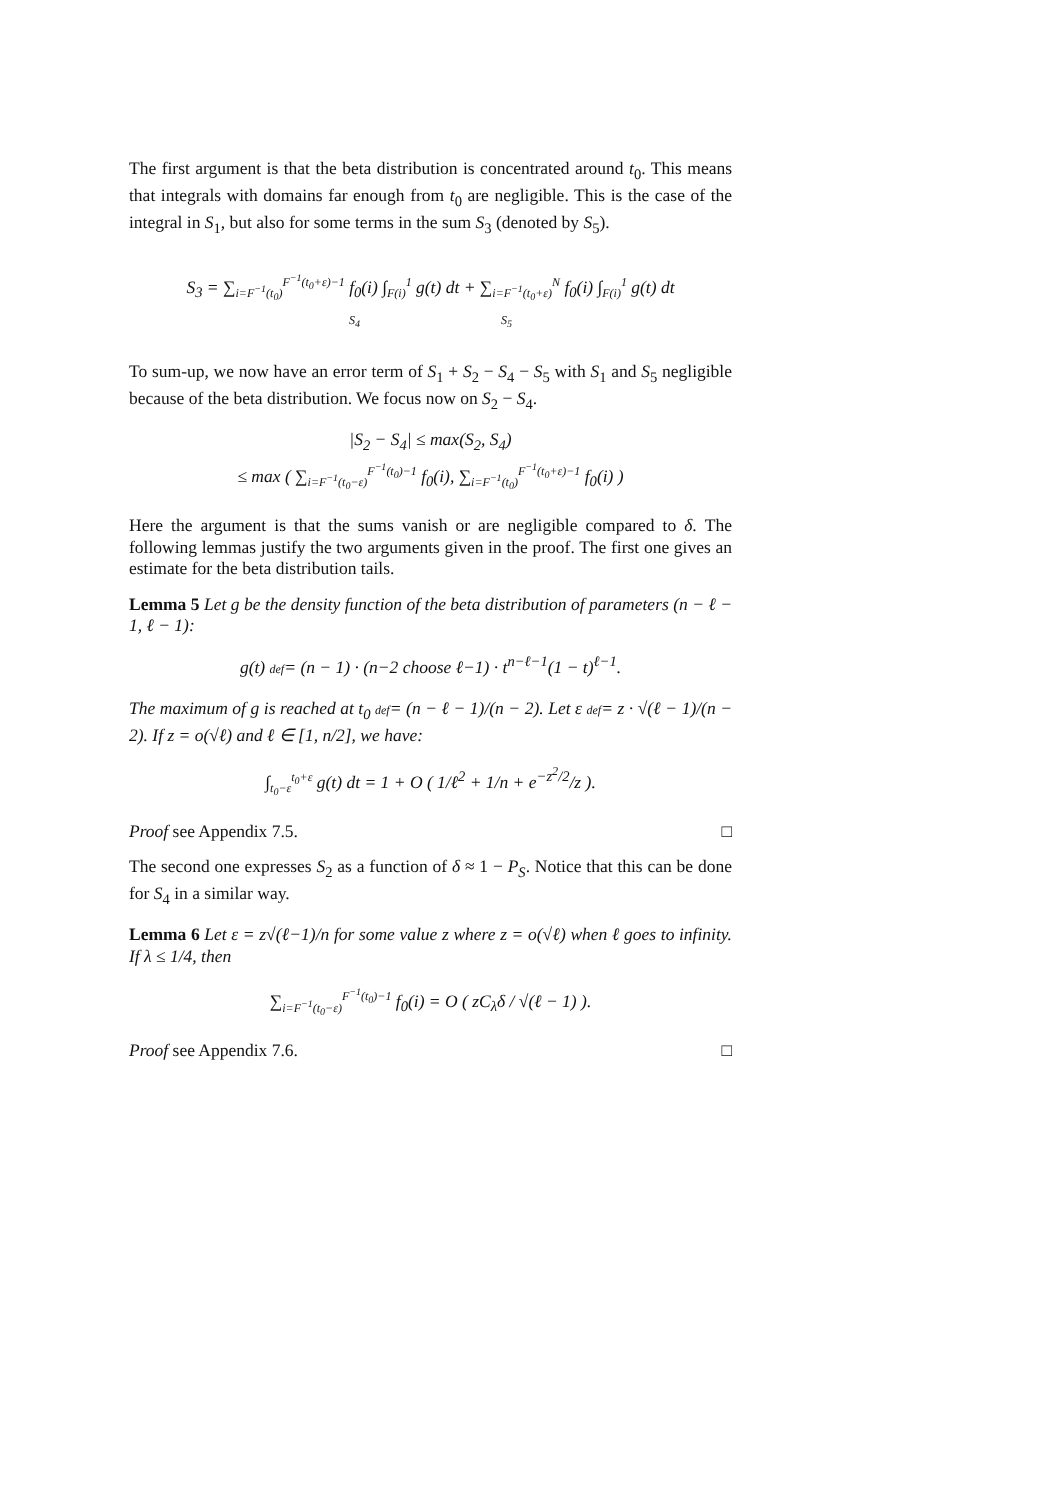The first argument is that the beta distribution is concentrated around t<sub>0</sub>. This means that integrals with domains far enough from t<sub>0</sub> are negligible. This is the case of the integral in S<sub>1</sub>, but also for some terms in the sum S<sub>3</sub> (denoted by S<sub>5</sub>).
S<sub>3</sub> = ∑<sub>i=F<sup>−1</sup>(t<sub>0</sub>)</sub><sup>F<sup>−1</sup>(t<sub>0</sub>+ε)−1</sup> f<sub>0</sub>(i) ∫<sub>F(i)</sub><sup>1</sup> g(t) dt + ∑<sub>i=F<sup>−1</sup>(t<sub>0</sub>+ε)</sub><sup>N</sup> f<sub>0</sub>(i) ∫<sub>F(i)</sub><sup>1</sup> g(t) dt
S<sub>4</sub> S<sub>5</sub>
To sum-up, we now have an error term of S<sub>1</sub> + S<sub>2</sub> − S<sub>4</sub> − S<sub>5</sub> with S<sub>1</sub> and S<sub>5</sub> negligible because of the beta distribution. We focus now on S<sub>2</sub> − S<sub>4</sub>.
|S<sub>2</sub> − S<sub>4</sub>| ≤ max(S<sub>2</sub>, S<sub>4</sub>)
≤ max ( ∑<sub>i=F<sup>−1</sup>(t<sub>0</sub>−ε)</sub><sup>F<sup>−1</sup>(t<sub>0</sub>)−1</sup> f<sub>0</sub>(i), ∑<sub>i=F<sup>−1</sup>(t<sub>0</sub>)</sub><sup>F<sup>−1</sup>(t<sub>0</sub>+ε)−1</sup> f<sub>0</sub>(i) )
Here the argument is that the sums vanish or are negligible compared to δ. The following lemmas justify the two arguments given in the proof. The first one gives an estimate for the beta distribution tails.
Lemma 5 Let g be the density function of the beta distribution of parameters (n − ℓ − 1, ℓ − 1):
g(t) def= (n − 1) · (n−2 choose ℓ−1) · t<sup>n−ℓ−1</sup>(1 − t)<sup>ℓ−1</sup>.
The maximum of g is reached at t<sub>0</sub> def= (n − ℓ − 1)/(n − 2). Let ε def= z · √(ℓ − 1)/(n − 2). If z = o(√ℓ) and ℓ ∈ [1, n/2], we have:
∫<sub>t<sub>0</sub>−ε</sub><sup>t<sub>0</sub>+ε</sup> g(t) dt = 1 + O ( 1/ℓ<sup>2</sup> + 1/n + e<sup>−z<sup>2</sup>/2</sup>/z ).
Proof see Appendix 7.5. □
The second one expresses S<sub>2</sub> as a function of δ ≈ 1 − P<sub>S</sub>. Notice that this can be done for S<sub>4</sub> in a similar way.
Lemma 6 Let ε = z√(ℓ−1)/n for some value z where z = o(√ℓ) when ℓ goes to infinity. If λ ≤ 1/4, then
∑<sub>i=F<sup>−1</sup>(t<sub>0</sub>−ε)</sub><sup>F<sup>−1</sup>(t<sub>0</sub>)−1</sup> f<sub>0</sub>(i) = O ( zC<sub>λ</sub>δ / √(ℓ − 1) ).
Proof see Appendix 7.6. □